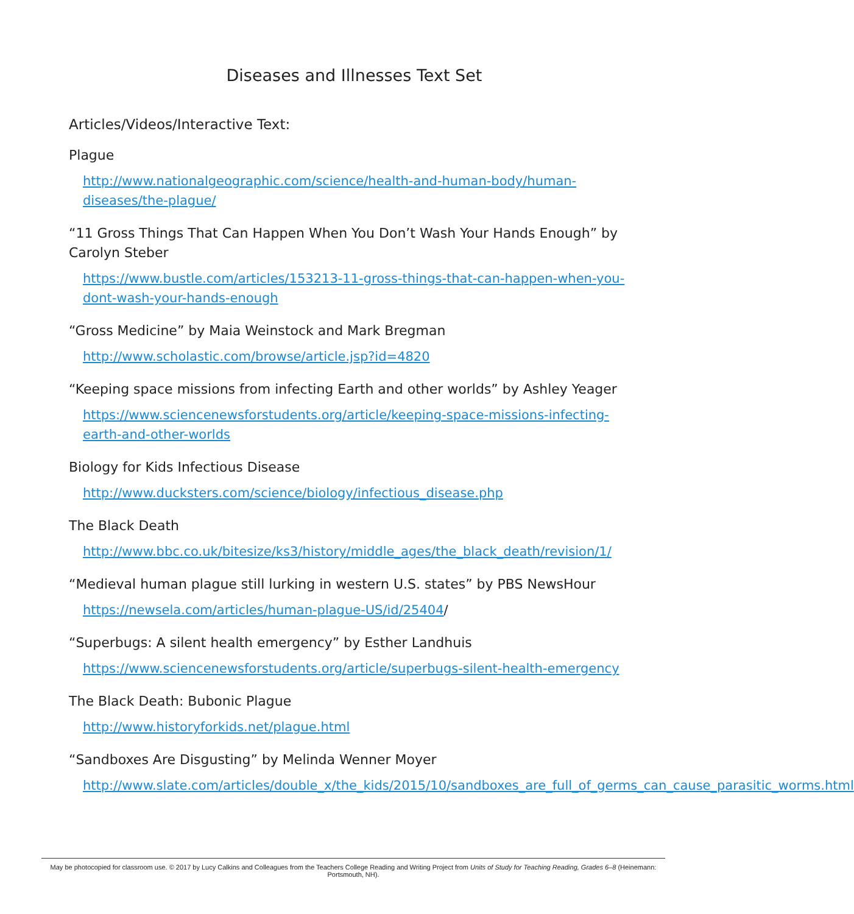Diseases and Illnesses Text Set
Articles/Videos/Interactive Text:
Plague
http://www.nationalgeographic.com/science/health-and-human-body/human-diseases/the-plague/
“11 Gross Things That Can Happen When You Don’t Wash Your Hands Enough” by Carolyn Steber
https://www.bustle.com/articles/153213-11-gross-things-that-can-happen-when-you-dont-wash-your-hands-enough
“Gross Medicine” by Maia Weinstock and Mark Bregman
http://www.scholastic.com/browse/article.jsp?id=4820
“Keeping space missions from infecting Earth and other worlds” by Ashley Yeager
https://www.sciencenewsforstudents.org/article/keeping-space-missions-infecting-earth-and-other-worlds
Biology for Kids Infectious Disease
http://www.ducksters.com/science/biology/infectious_disease.php
The Black Death
http://www.bbc.co.uk/bitesize/ks3/history/middle_ages/the_black_death/revision/1/
“Medieval human plague still lurking in western U.S. states” by PBS NewsHour
https://newsela.com/articles/human-plague-US/id/25404/
“Superbugs: A silent health emergency” by Esther Landhuis
https://www.sciencenewsforstudents.org/article/superbugs-silent-health-emergency
The Black Death: Bubonic Plague
http://www.historyforkids.net/plague.html
“Sandboxes Are Disgusting” by Melinda Wenner Moyer
http://www.slate.com/articles/double_x/the_kids/2015/10/sandboxes_are_full_of_germs_can_cause_parasitic_worms.html
May be photocopied for classroom use. © 2017 by Lucy Calkins and Colleagues from the Teachers College Reading and Writing Project from Units of Study for Teaching Reading, Grades 6–8 (Heinemann: Portsmouth, NH).